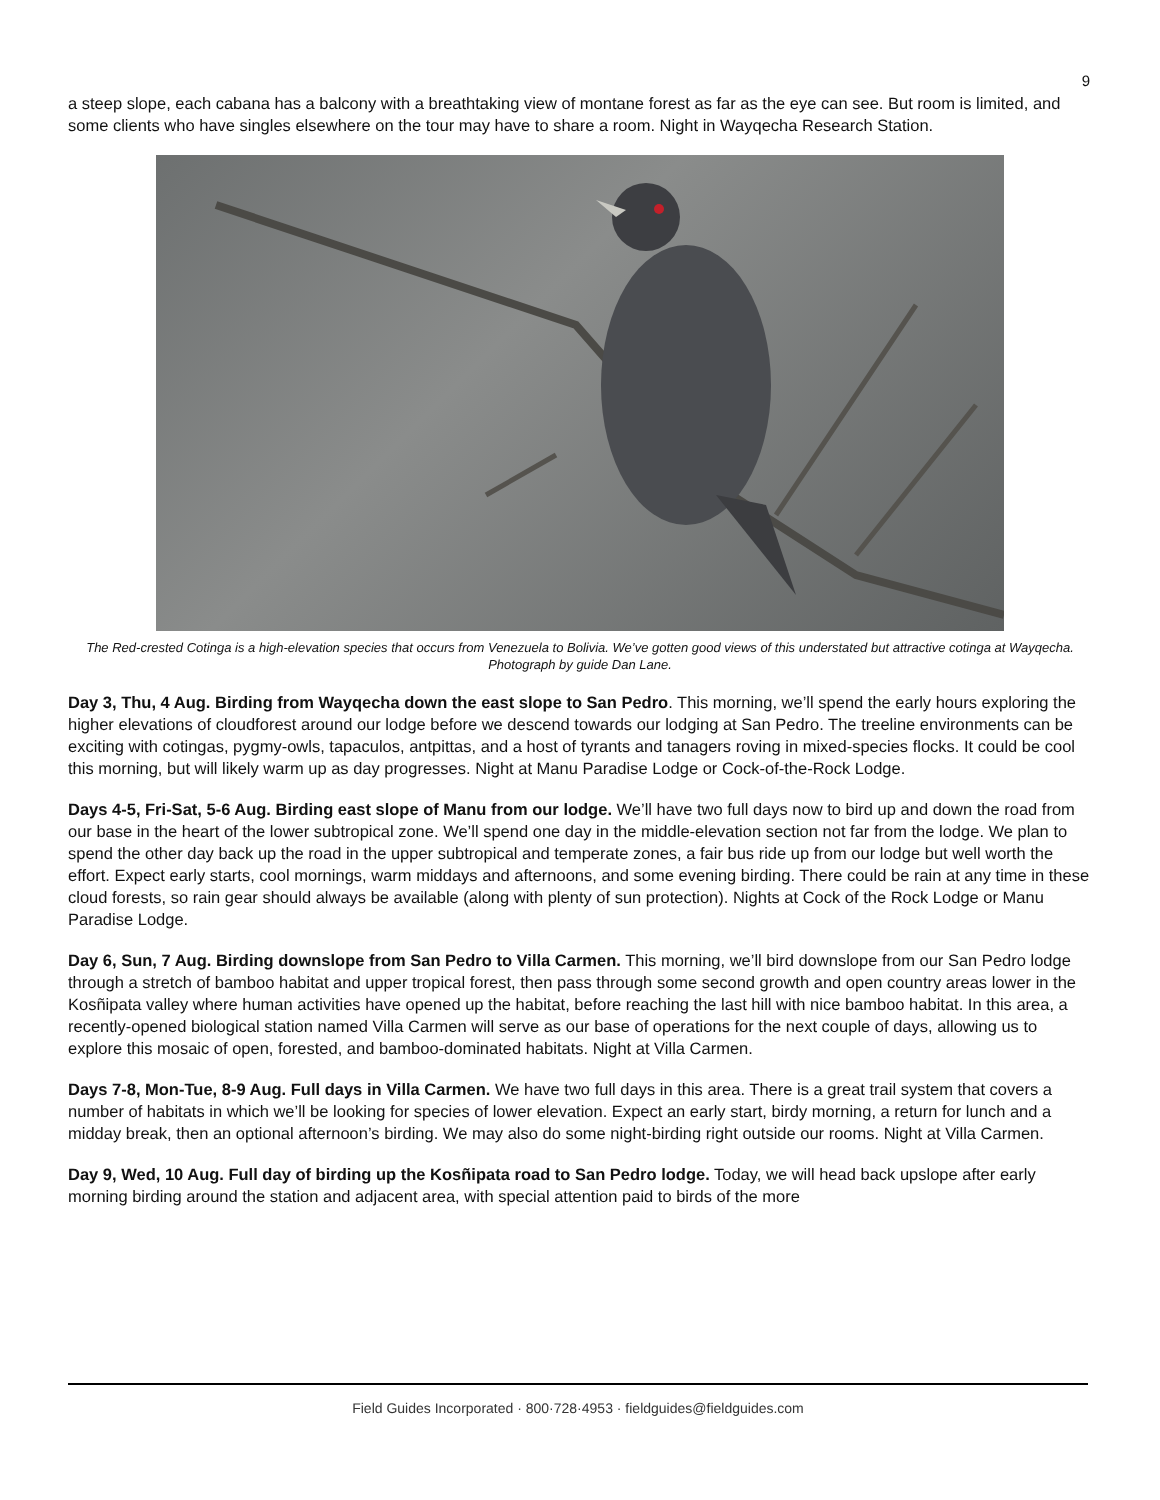9
a steep slope, each cabana has a balcony with a breathtaking view of montane forest as far as the eye can see. But room is limited, and some clients who have singles elsewhere on the tour may have to share a room. Night in Wayqecha Research Station.
The Red-crested Cotinga is a high-elevation species that occurs from Venezuela to Bolivia. We’ve gotten good views of this understated but attractive cotinga at Wayqecha. Photograph by guide Dan Lane.
Day 3, Thu, 4 Aug. Birding from Wayqecha down the east slope to San Pedro. This morning, we’ll spend the early hours exploring the higher elevations of cloudforest around our lodge before we descend towards our lodging at San Pedro. The treeline environments can be exciting with cotingas, pygmy-owls, tapaculos, antpittas, and a host of tyrants and tanagers roving in mixed-species flocks. It could be cool this morning, but will likely warm up as day progresses. Night at Manu Paradise Lodge or Cock-of-the-Rock Lodge.
Days 4-5, Fri-Sat, 5-6 Aug. Birding east slope of Manu from our lodge. We’ll have two full days now to bird up and down the road from our base in the heart of the lower subtropical zone. We’ll spend one day in the middle-elevation section not far from the lodge. We plan to spend the other day back up the road in the upper subtropical and temperate zones, a fair bus ride up from our lodge but well worth the effort. Expect early starts, cool mornings, warm middays and afternoons, and some evening birding. There could be rain at any time in these cloud forests, so rain gear should always be available (along with plenty of sun protection). Nights at Cock of the Rock Lodge or Manu Paradise Lodge.
Day 6, Sun, 7 Aug. Birding downslope from San Pedro to Villa Carmen. This morning, we’ll bird downslope from our San Pedro lodge through a stretch of bamboo habitat and upper tropical forest, then pass through some second growth and open country areas lower in the Kosñipata valley where human activities have opened up the habitat, before reaching the last hill with nice bamboo habitat. In this area, a recently-opened biological station named Villa Carmen will serve as our base of operations for the next couple of days, allowing us to explore this mosaic of open, forested, and bamboo-dominated habitats. Night at Villa Carmen.
Days 7-8, Mon-Tue, 8-9 Aug. Full days in Villa Carmen. We have two full days in this area. There is a great trail system that covers a number of habitats in which we’ll be looking for species of lower elevation. Expect an early start, birdy morning, a return for lunch and a midday break, then an optional afternoon’s birding. We may also do some night-birding right outside our rooms. Night at Villa Carmen.
Day 9, Wed, 10 Aug. Full day of birding up the Kosñipata road to San Pedro lodge. Today, we will head back upslope after early morning birding around the station and adjacent area, with special attention paid to birds of the more
Field Guides Incorporated · 800·728·4953 · fieldguides@fieldguides.com